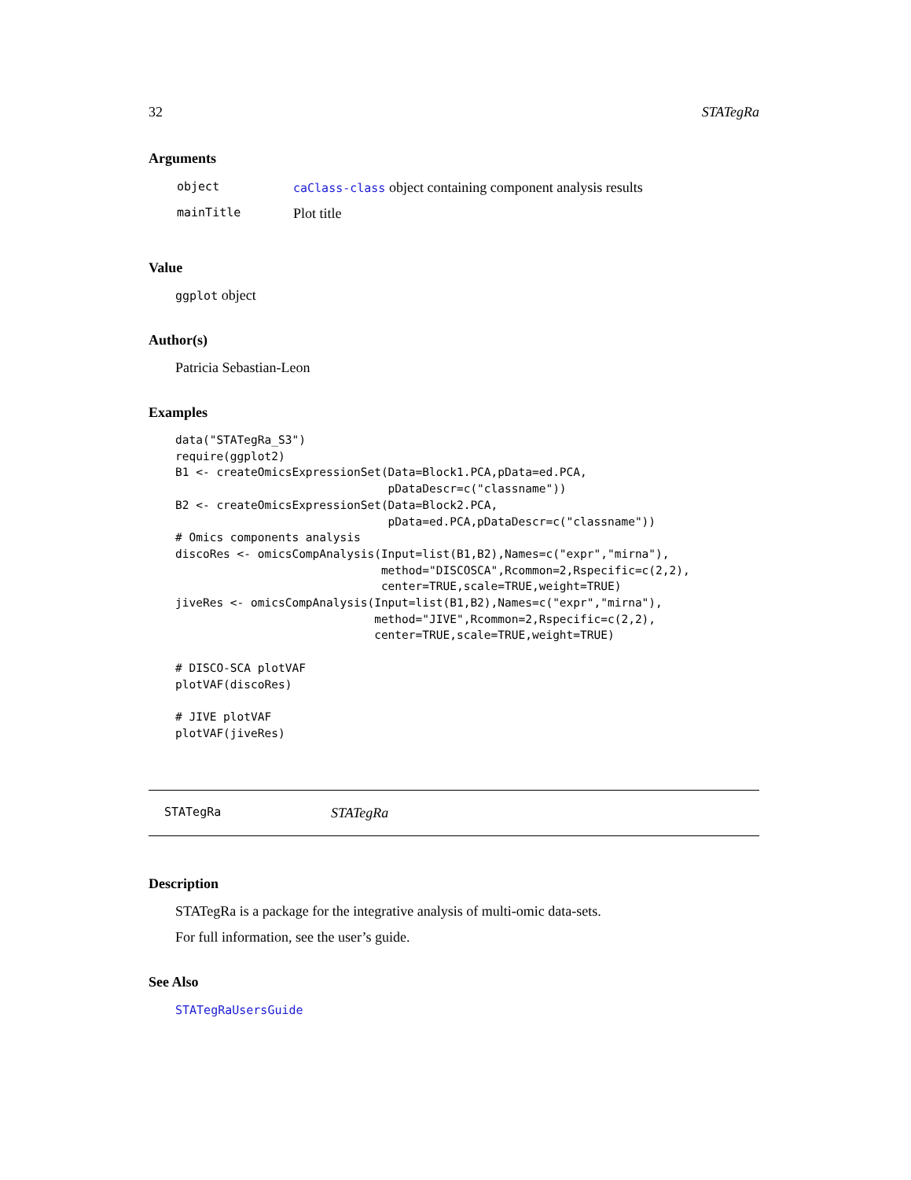32 STATegRa
Arguments
| object | caClass-class object containing component analysis results |
| mainTitle | Plot title |
Value
ggplot object
Author(s)
Patricia Sebastian-Leon
Examples
data("STATegRa_S3")
require(ggplot2)
B1 <- createOmicsExpressionSet(Data=Block1.PCA,pData=ed.PCA,
                               pDataDescr=c("classname"))
B2 <- createOmicsExpressionSet(Data=Block2.PCA,
                               pData=ed.PCA,pDataDescr=c("classname"))
# Omics components analysis
discoRes <- omicsCompAnalysis(Input=list(B1,B2),Names=c("expr","mirna"),
                              method="DISCOSCA",Rcommon=2,Rspecific=c(2,2),
                              center=TRUE,scale=TRUE,weight=TRUE)
jiveRes <- omicsCompAnalysis(Input=list(B1,B2),Names=c("expr","mirna"),
                             method="JIVE",Rcommon=2,Rspecific=c(2,2),
                             center=TRUE,scale=TRUE,weight=TRUE)

# DISCO-SCA plotVAF
plotVAF(discoRes)

# JIVE plotVAF
plotVAF(jiveRes)
STATegRa STATegRa
Description
STATegRa is a package for the integrative analysis of multi-omic data-sets.
For full information, see the user’s guide.
See Also
STATegRaUsersGuide